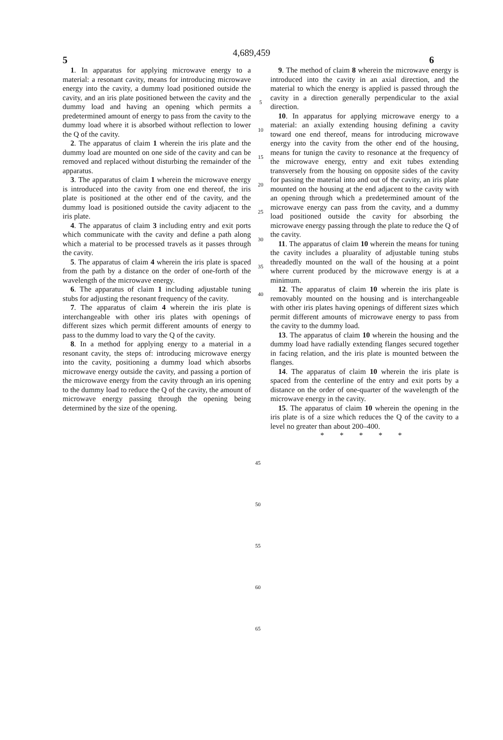4,689,459
5 6
1. In apparatus for applying microwave energy to a material: a resonant cavity, means for introducing microwave energy into the cavity, a dummy load positioned outside the cavity, and an iris plate positioned between the cavity and the dummy load and having an opening which permits a predetermined amount of energy to pass from the cavity to the dummy load where it is absorbed without reflection to lower the Q of the cavity.
2. The apparatus of claim 1 wherein the iris plate and the dummy load are mounted on one side of the cavity and can be removed and replaced without disturbing the remainder of the apparatus.
3. The apparatus of claim 1 wherein the microwave energy is introduced into the cavity from one end thereof, the iris plate is positioned at the other end of the cavity, and the dummy load is positioned outside the cavity adjacent to the iris plate.
4. The apparatus of claim 3 including entry and exit ports which communicate with the cavity and define a path along which a material to be processed travels as it passes through the cavity.
5. The apparatus of claim 4 wherein the iris plate is spaced from the path by a distance on the order of one-forth of the wavelength of the microwave energy.
6. The apparatus of claim 1 including adjustable tuning stubs for adjusting the resonant frequency of the cavity.
7. The apparatus of claim 4 wherein the iris plate is interchangeable with other iris plates with openings of different sizes which permit different amounts of energy to pass to the dummy load to vary the Q of the cavity.
8. In a method for applying energy to a material in a resonant cavity, the steps of: introducing microwave energy into the cavity, positioning a dummy load which absorbs microwave energy outside the cavity, and passing a portion of the microwave energy from the cavity through an iris opening to the dummy load to reduce the Q of the cavity, the amount of microwave energy passing through the opening being determined by the size of the opening.
5
10
15
20
25
30
35
40
9. The method of claim 8 wherein the microwave energy is introduced into the cavity in an axial direction, and the material to which the energy is applied is passed through the cavity in a direction generally perpendicular to the axial direction.
10. In apparatus for applying microwave energy to a material: an axially extending housing defining a cavity toward one end thereof, means for introducing microwave energy into the cavity from the other end of the housing, means for tunign the cavity to resonance at the frequency of the microwave energy, entry and exit tubes extending transversely from the housing on opposite sides of the cavity for passing the material into and out of the cavity, an iris plate mounted on the housing at the end adjacent to the cavity with an opening through which a predetermined amount of the microwave energy can pass from the cavity, and a dummy load positioned outside the cavity for absorbing the microwave energy passing through the plate to reduce the Q of the cavity.
11. The apparatus of claim 10 wherein the means for tuning the cavity includes a pluarality of adjustable tuning stubs threadedly mounted on the wall of the housing at a point where current produced by the microwave energy is at a minimum.
12. The apparatus of claim 10 wherein the iris plate is removably mounted on the housing and is interchangeable with other iris plates having openings of different sizes which permit different amounts of microwave energy to pass from the cavity to the dummy load.
13. The apparatus of claim 10 wherein the housing and the dummy load have radially extending flanges secured together in facing relation, and the iris plate is mounted between the flanges.
14. The apparatus of claim 10 wherein the iris plate is spaced from the centerline of the entry and exit ports by a distance on the order of one-quarter of the wavelength of the microwave energy in the cavity.
15. The apparatus of claim 10 wherein the opening in the iris plate is of a size which reduces the Q of the cavity to a level no greater than about 200–400.
* * * * *
45
50
55
60
65